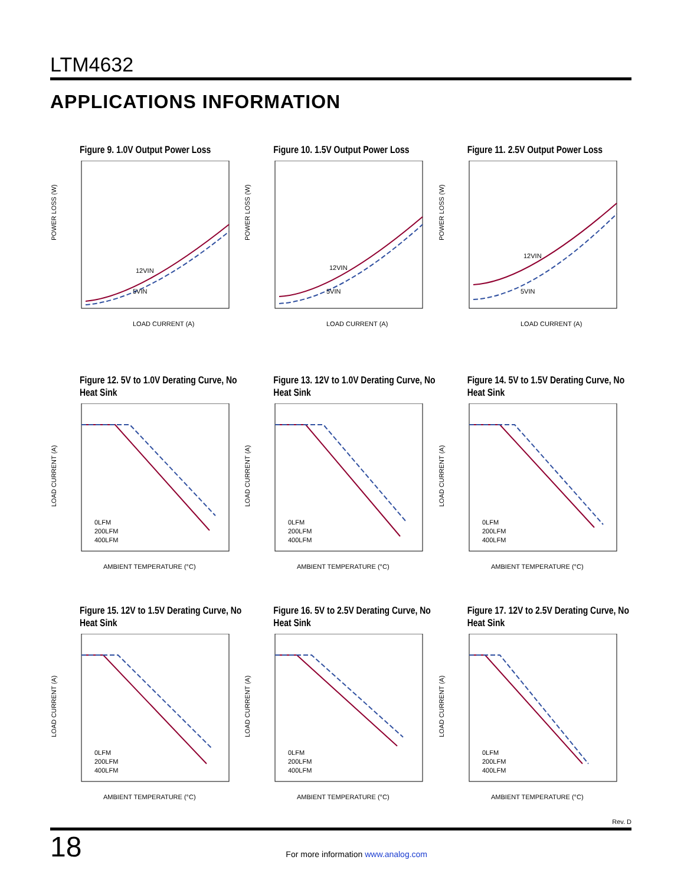LTM4632
APPLICATIONS INFORMATION
Figure 9. 1.0V Output Power Loss
POWER LOSS (W)
12VIN
5VIN
LOAD CURRENT (A)
Figure 10. 1.5V Output Power Loss
POWER LOSS (W)
12VIN
5VIN
LOAD CURRENT (A)
Figure 11. 2.5V Output Power Loss
POWER LOSS (W)
12VIN
5VIN
LOAD CURRENT (A)
Figure 12. 5V to 1.0V Derating Curve, No Heat Sink
LOAD CURRENT (A)
0LFM
200LFM
400LFM
AMBIENT TEMPERATURE (°C)
Figure 13. 12V to 1.0V Derating Curve, No Heat Sink
LOAD CURRENT (A)
0LFM
200LFM
400LFM
AMBIENT TEMPERATURE (°C)
Figure 14. 5V to 1.5V Derating Curve, No Heat Sink
LOAD CURRENT (A)
0LFM
200LFM
400LFM
AMBIENT TEMPERATURE (°C)
Figure 15. 12V to 1.5V Derating Curve, No Heat Sink
LOAD CURRENT (A)
0LFM
200LFM
400LFM
AMBIENT TEMPERATURE (°C)
Figure 16. 5V to 2.5V Derating Curve, No Heat Sink
LOAD CURRENT (A)
0LFM
200LFM
400LFM
AMBIENT TEMPERATURE (°C)
Figure 17. 12V to 2.5V Derating Curve, No Heat Sink
LOAD CURRENT (A)
0LFM
200LFM
400LFM
AMBIENT TEMPERATURE (°C)
Rev. D
18
For more information www.analog.com